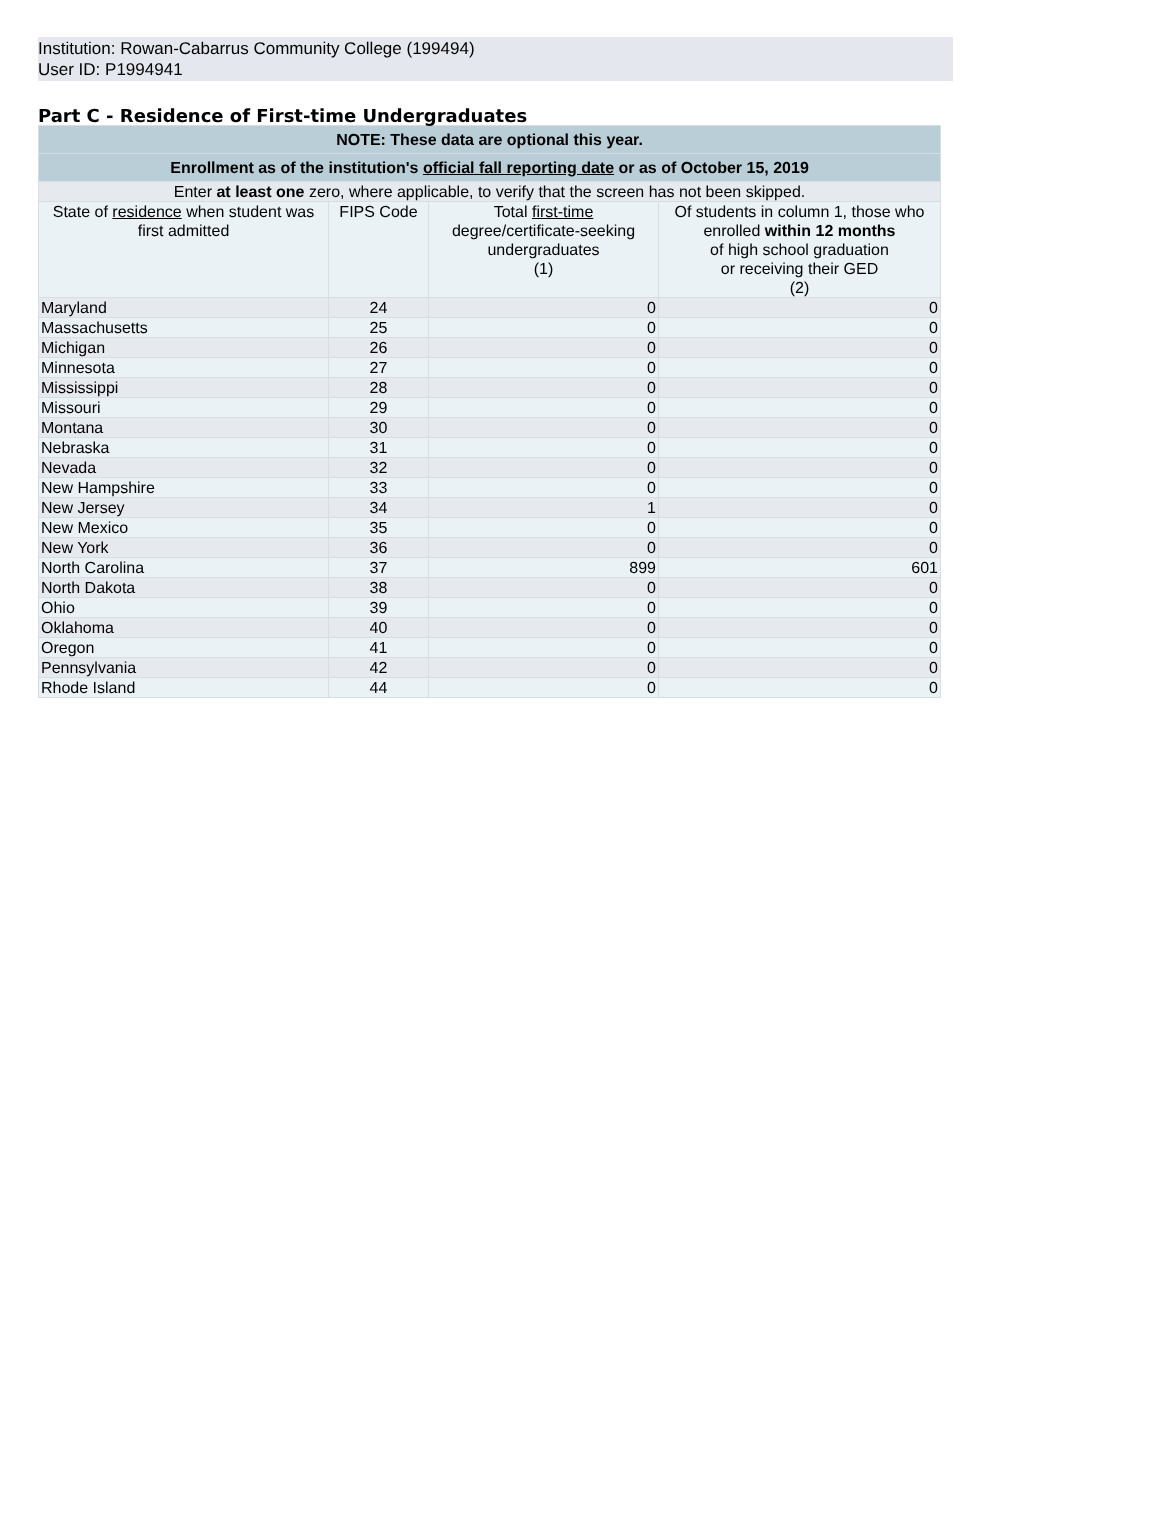Institution: Rowan-Cabarrus Community College (199494)
User ID: P1994941
Part C - Residence of First-time Undergraduates
| NOTE: These data are optional this year. | | | |
| --- | --- | --- | --- |
| Enrollment as of the institution's official fall reporting date or as of October 15, 2019 | | | |
| Enter at least one zero, where applicable, to verify that the screen has not been skipped. | | | |
| State of residence when student was first admitted | FIPS Code | Total first-time degree/certificate-seeking undergraduates (1) | Of students in column 1, those who enrolled within 12 months of high school graduation or receiving their GED (2) |
| Maryland | 24 | 0 | 0 |
| Massachusetts | 25 | 0 | 0 |
| Michigan | 26 | 0 | 0 |
| Minnesota | 27 | 0 | 0 |
| Mississippi | 28 | 0 | 0 |
| Missouri | 29 | 0 | 0 |
| Montana | 30 | 0 | 0 |
| Nebraska | 31 | 0 | 0 |
| Nevada | 32 | 0 | 0 |
| New Hampshire | 33 | 0 | 0 |
| New Jersey | 34 | 1 | 0 |
| New Mexico | 35 | 0 | 0 |
| New York | 36 | 0 | 0 |
| North Carolina | 37 | 899 | 601 |
| North Dakota | 38 | 0 | 0 |
| Ohio | 39 | 0 | 0 |
| Oklahoma | 40 | 0 | 0 |
| Oregon | 41 | 0 | 0 |
| Pennsylvania | 42 | 0 | 0 |
| Rhode Island | 44 | 0 | 0 |